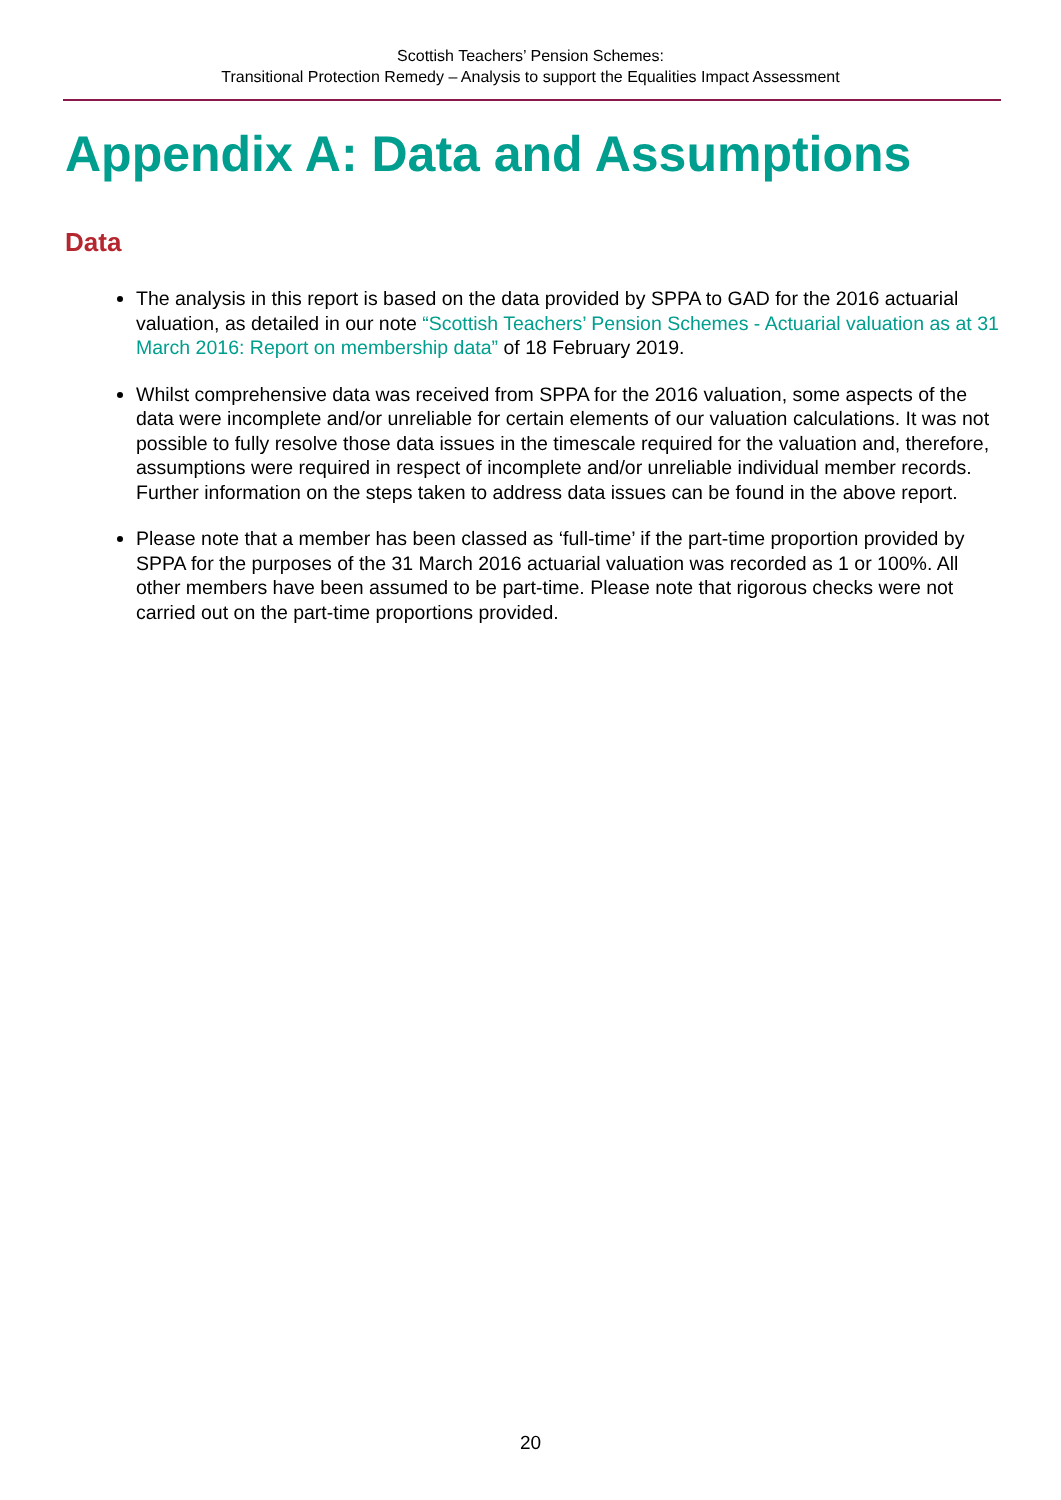Scottish Teachers’ Pension Schemes:
Transitional Protection Remedy – Analysis to support the Equalities Impact Assessment
Appendix A: Data and Assumptions
Data
The analysis in this report is based on the data provided by SPPA to GAD for the 2016 actuarial valuation, as detailed in our note “Scottish Teachers’ Pension Schemes - Actuarial valuation as at 31 March 2016: Report on membership data” of 18 February 2019.
Whilst comprehensive data was received from SPPA for the 2016 valuation, some aspects of the data were incomplete and/or unreliable for certain elements of our valuation calculations. It was not possible to fully resolve those data issues in the timescale required for the valuation and, therefore, assumptions were required in respect of incomplete and/or unreliable individual member records. Further information on the steps taken to address data issues can be found in the above report.
Please note that a member has been classed as ‘full-time’ if the part-time proportion provided by SPPA for the purposes of the 31 March 2016 actuarial valuation was recorded as 1 or 100%. All other members have been assumed to be part-time. Please note that rigorous checks were not carried out on the part-time proportions provided.
20